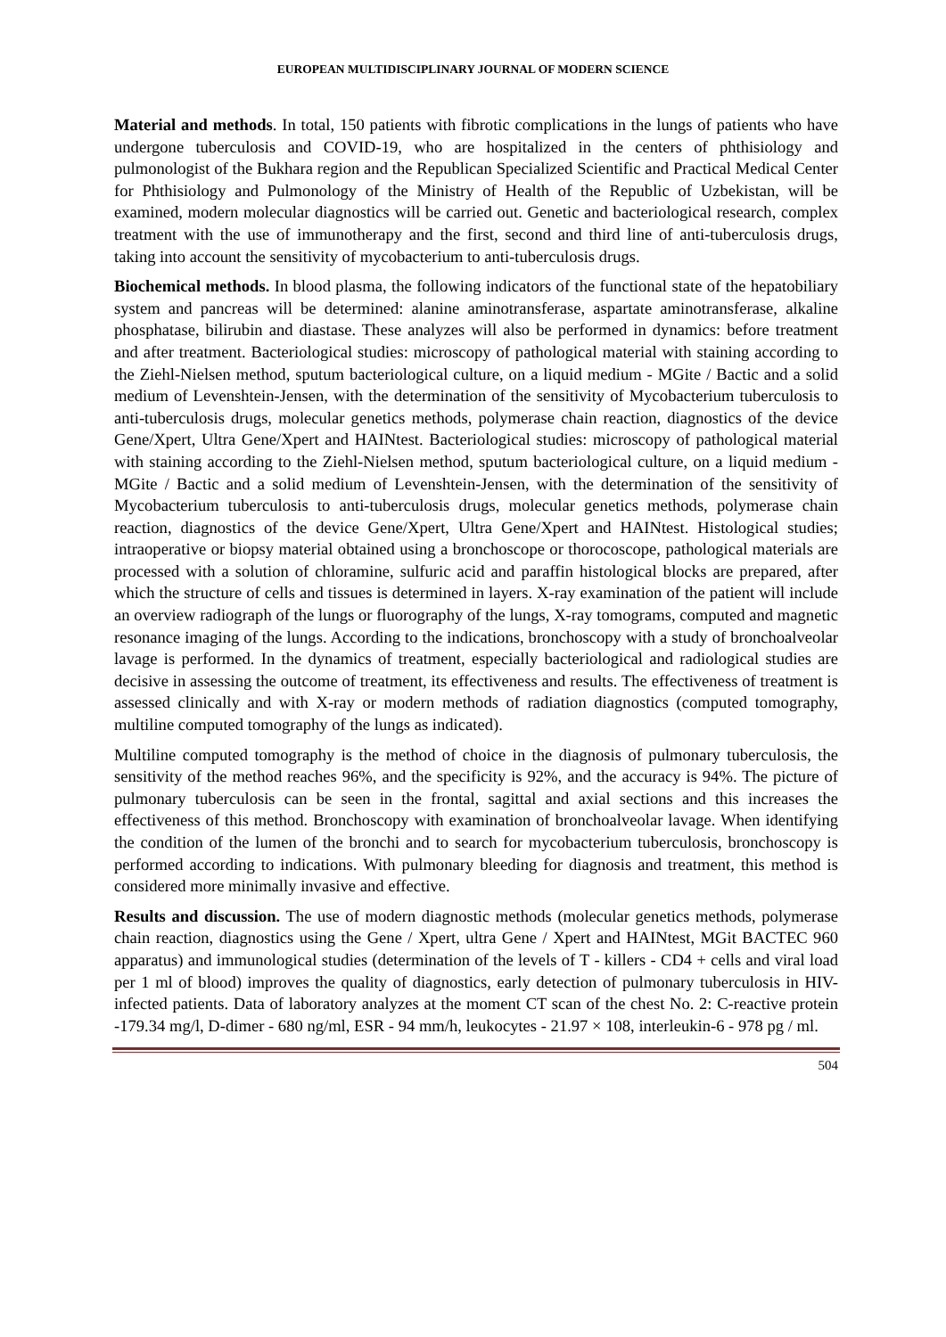EUROPEAN MULTIDISCIPLINARY JOURNAL OF MODERN SCIENCE
Material and methods. In total, 150 patients with fibrotic complications in the lungs of patients who have undergone tuberculosis and COVID-19, who are hospitalized in the centers of phthisiology and pulmonologist of the Bukhara region and the Republican Specialized Scientific and Practical Medical Center for Phthisiology and Pulmonology of the Ministry of Health of the Republic of Uzbekistan, will be examined, modern molecular diagnostics will be carried out. Genetic and bacteriological research, complex treatment with the use of immunotherapy and the first, second and third line of anti-tuberculosis drugs, taking into account the sensitivity of mycobacterium to anti-tuberculosis drugs.
Biochemical methods. In blood plasma, the following indicators of the functional state of the hepatobiliary system and pancreas will be determined: alanine aminotransferase, aspartate aminotransferase, alkaline phosphatase, bilirubin and diastase. These analyzes will also be performed in dynamics: before treatment and after treatment. Bacteriological studies: microscopy of pathological material with staining according to the Ziehl-Nielsen method, sputum bacteriological culture, on a liquid medium - MGite / Bactic and a solid medium of Levenshtein-Jensen, with the determination of the sensitivity of Mycobacterium tuberculosis to anti-tuberculosis drugs, molecular genetics methods, polymerase chain reaction, diagnostics of the device Gene/Xpert, Ultra Gene/Xpert and HAINtest. Bacteriological studies: microscopy of pathological material with staining according to the Ziehl-Nielsen method, sputum bacteriological culture, on a liquid medium - MGite / Bactic and a solid medium of Levenshtein-Jensen, with the determination of the sensitivity of Mycobacterium tuberculosis to anti-tuberculosis drugs, molecular genetics methods, polymerase chain reaction, diagnostics of the device Gene/Xpert, Ultra Gene/Xpert and HAINtest. Histological studies; intraoperative or biopsy material obtained using a bronchoscope or thorocoscope, pathological materials are processed with a solution of chloramine, sulfuric acid and paraffin histological blocks are prepared, after which the structure of cells and tissues is determined in layers. X-ray examination of the patient will include an overview radiograph of the lungs or fluorography of the lungs, X-ray tomograms, computed and magnetic resonance imaging of the lungs. According to the indications, bronchoscopy with a study of bronchoalveolar lavage is performed. In the dynamics of treatment, especially bacteriological and radiological studies are decisive in assessing the outcome of treatment, its effectiveness and results. The effectiveness of treatment is assessed clinically and with X-ray or modern methods of radiation diagnostics (computed tomography, multiline computed tomography of the lungs as indicated).
Multiline computed tomography is the method of choice in the diagnosis of pulmonary tuberculosis, the sensitivity of the method reaches 96%, and the specificity is 92%, and the accuracy is 94%. The picture of pulmonary tuberculosis can be seen in the frontal, sagittal and axial sections and this increases the effectiveness of this method. Bronchoscopy with examination of bronchoalveolar lavage. When identifying the condition of the lumen of the bronchi and to search for mycobacterium tuberculosis, bronchoscopy is performed according to indications. With pulmonary bleeding for diagnosis and treatment, this method is considered more minimally invasive and effective.
Results and discussion. The use of modern diagnostic methods (molecular genetics methods, polymerase chain reaction, diagnostics using the Gene / Xpert, ultra Gene / Xpert and HAINtest, MGit BACTEC 960 apparatus) and immunological studies (determination of the levels of T - killers - CD4 + cells and viral load per 1 ml of blood) improves the quality of diagnostics, early detection of pulmonary tuberculosis in HIV-infected patients. Data of laboratory analyzes at the moment CT scan of the chest No. 2: C-reactive protein -179.34 mg/l, D-dimer - 680 ng/ml, ESR - 94 mm/h, leukocytes - 21.97 × 108, interleukin-6 - 978 pg / ml.
504